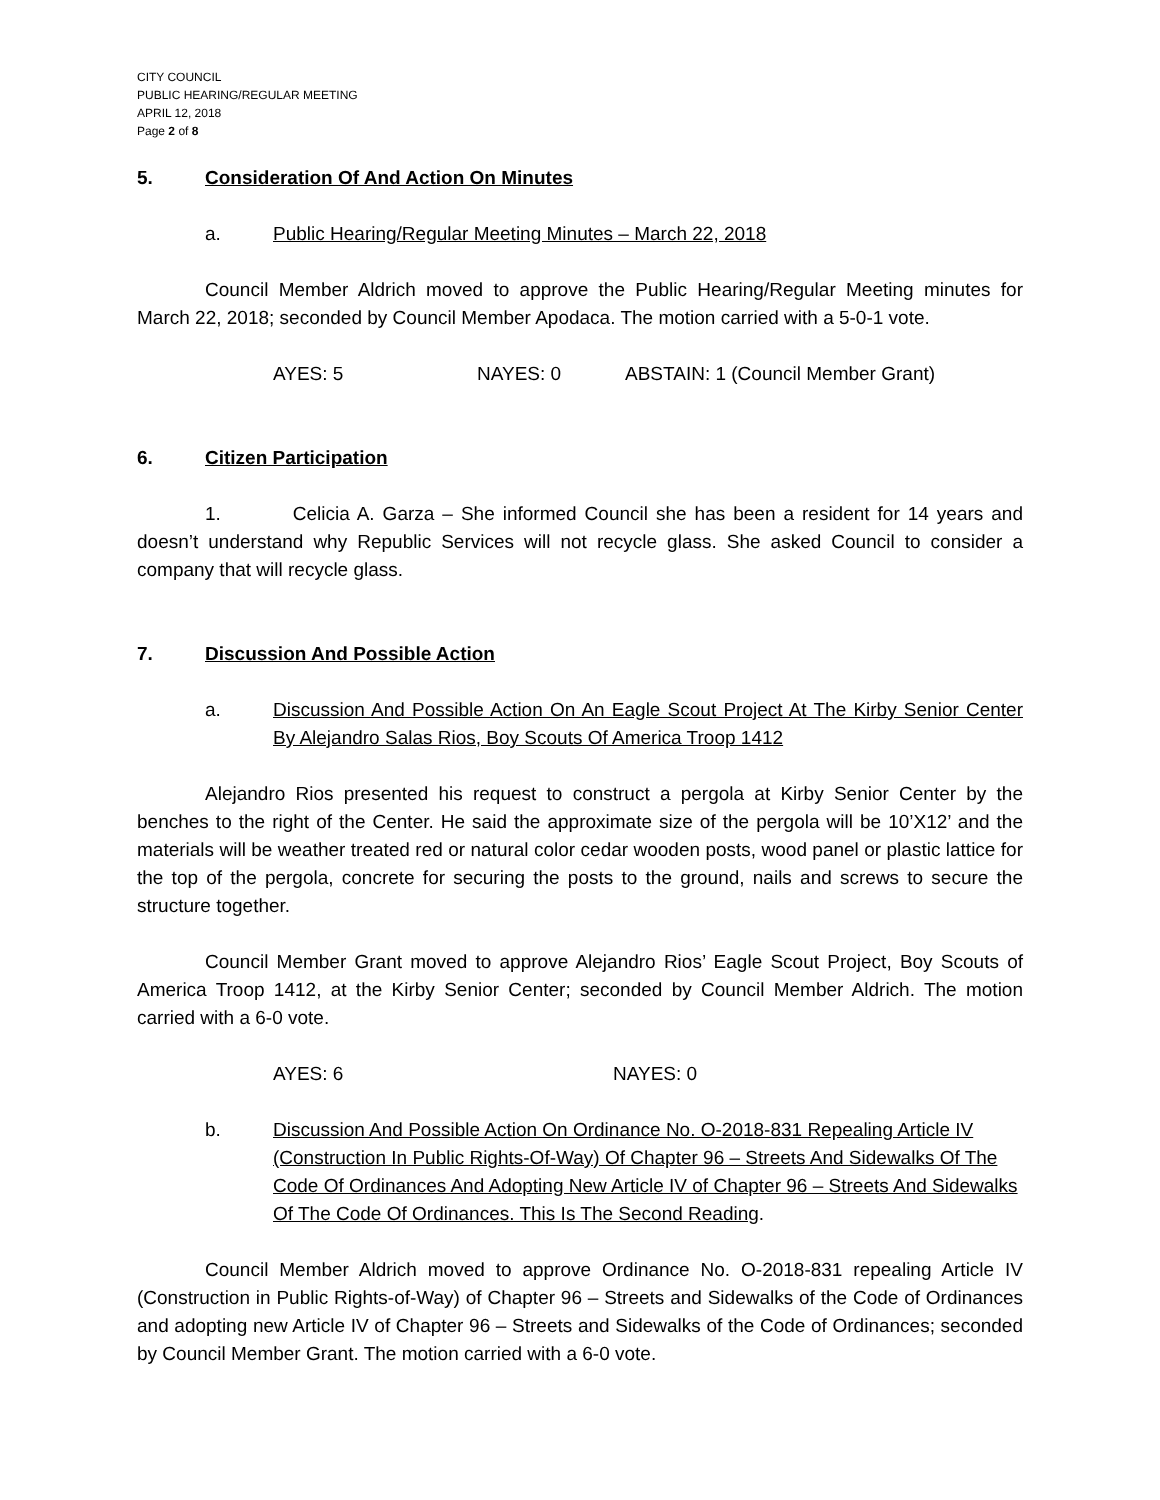CITY COUNCIL
PUBLIC HEARING/REGULAR MEETING
APRIL 12, 2018
Page 2 of 8
5. Consideration Of And Action On Minutes
a. Public Hearing/Regular Meeting Minutes – March 22, 2018
Council Member Aldrich moved to approve the Public Hearing/Regular Meeting minutes for March 22, 2018; seconded by Council Member Apodaca. The motion carried with a 5-0-1 vote.
AYES: 5 NAYES: 0 ABSTAIN: 1 (Council Member Grant)
6. Citizen Participation
1. Celicia A. Garza – She informed Council she has been a resident for 14 years and doesn’t understand why Republic Services will not recycle glass. She asked Council to consider a company that will recycle glass.
7. Discussion And Possible Action
a. Discussion And Possible Action On An Eagle Scout Project At The Kirby Senior Center By Alejandro Salas Rios, Boy Scouts Of America Troop 1412
Alejandro Rios presented his request to construct a pergola at Kirby Senior Center by the benches to the right of the Center. He said the approximate size of the pergola will be 10’X12’ and the materials will be weather treated red or natural color cedar wooden posts, wood panel or plastic lattice for the top of the pergola, concrete for securing the posts to the ground, nails and screws to secure the structure together.
Council Member Grant moved to approve Alejandro Rios’ Eagle Scout Project, Boy Scouts of America Troop 1412, at the Kirby Senior Center; seconded by Council Member Aldrich. The motion carried with a 6-0 vote.
AYES: 6 NAYES: 0
b. Discussion And Possible Action On Ordinance No. O-2018-831 Repealing Article IV (Construction In Public Rights-Of-Way) Of Chapter 96 – Streets And Sidewalks Of The Code Of Ordinances And Adopting New Article IV of Chapter 96 – Streets And Sidewalks Of The Code Of Ordinances. This Is The Second Reading.
Council Member Aldrich moved to approve Ordinance No. O-2018-831 repealing Article IV (Construction in Public Rights-of-Way) of Chapter 96 – Streets and Sidewalks of the Code of Ordinances and adopting new Article IV of Chapter 96 – Streets and Sidewalks of the Code of Ordinances; seconded by Council Member Grant. The motion carried with a 6-0 vote.